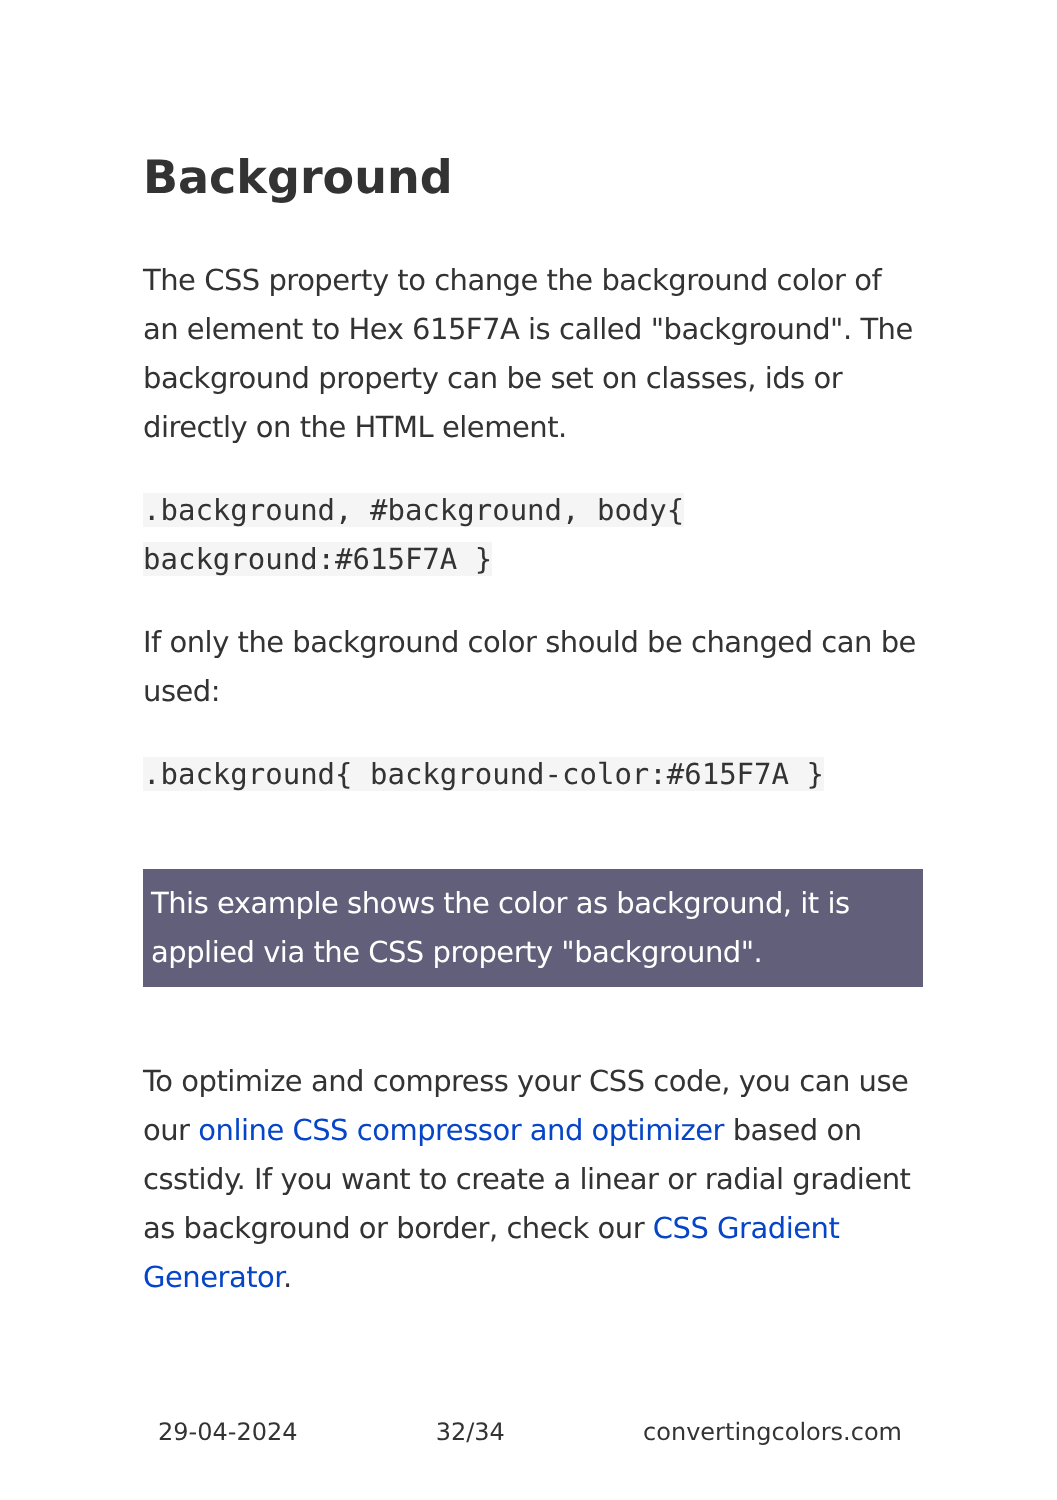Background
The CSS property to change the background color of an element to Hex 615F7A is called "background". The background property can be set on classes, ids or directly on the HTML element.
.background, #background, body{
background:#615F7A }
If only the background color should be changed can be used:
.background{ background-color:#615F7A }
This example shows the color as background, it is applied via the CSS property "background".
To optimize and compress your CSS code, you can use our online CSS compressor and optimizer based on csstidy. If you want to create a linear or radial gradient as background or border, check our CSS Gradient Generator.
29-04-2024 32/34 convertingcolors.com